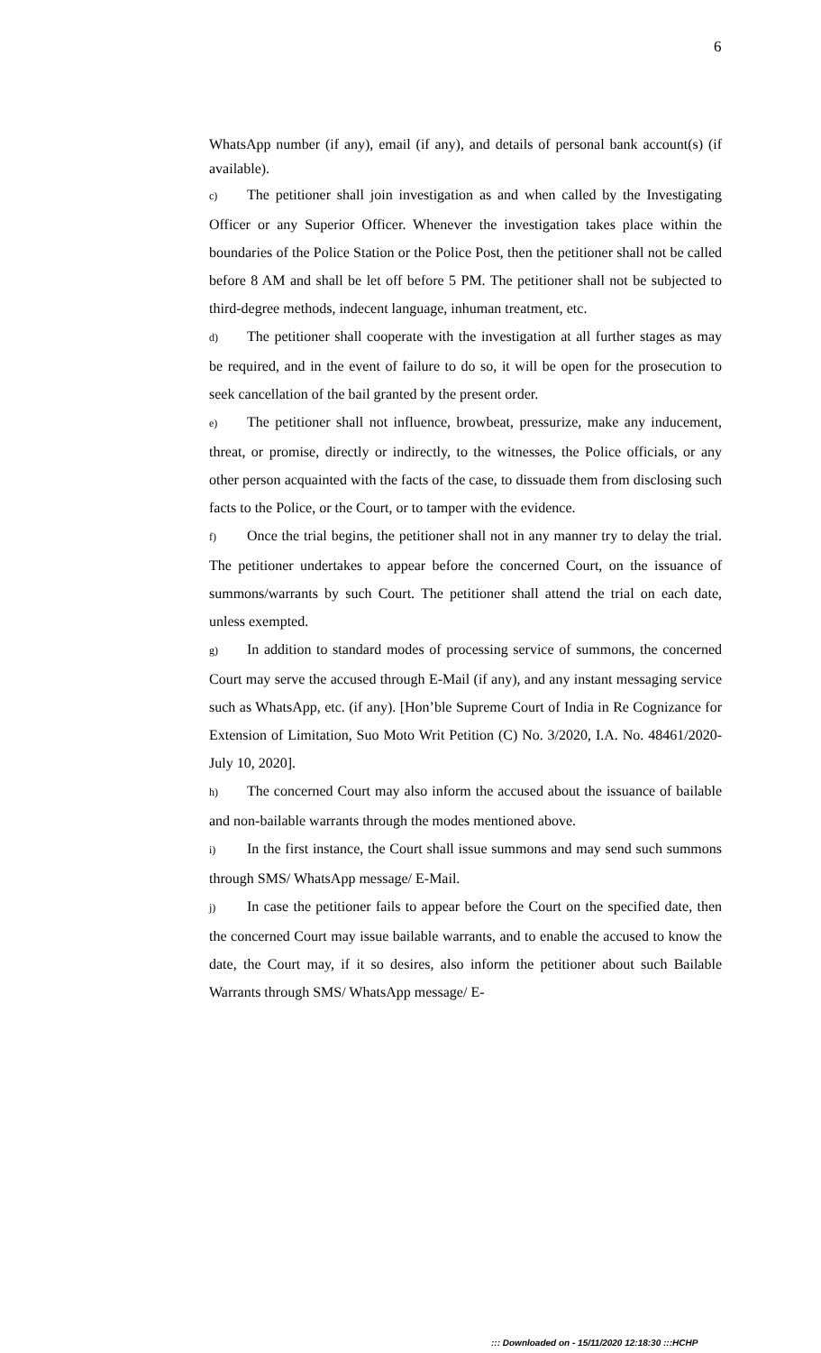6
WhatsApp number (if any), email (if any), and details of personal bank account(s) (if available).
c) The petitioner shall join investigation as and when called by the Investigating Officer or any Superior Officer. Whenever the investigation takes place within the boundaries of the Police Station or the Police Post, then the petitioner shall not be called before 8 AM and shall be let off before 5 PM. The petitioner shall not be subjected to third-degree methods, indecent language, inhuman treatment, etc.
d) The petitioner shall cooperate with the investigation at all further stages as may be required, and in the event of failure to do so, it will be open for the prosecution to seek cancellation of the bail granted by the present order.
e) The petitioner shall not influence, browbeat, pressurize, make any inducement, threat, or promise, directly or indirectly, to the witnesses, the Police officials, or any other person acquainted with the facts of the case, to dissuade them from disclosing such facts to the Police, or the Court, or to tamper with the evidence.
f) Once the trial begins, the petitioner shall not in any manner try to delay the trial. The petitioner undertakes to appear before the concerned Court, on the issuance of summons/warrants by such Court. The petitioner shall attend the trial on each date, unless exempted.
g) In addition to standard modes of processing service of summons, the concerned Court may serve the accused through E-Mail (if any), and any instant messaging service such as WhatsApp, etc. (if any). [Hon’ble Supreme Court of India in Re Cognizance for Extension of Limitation, Suo Moto Writ Petition (C) No. 3/2020, I.A. No. 48461/2020- July 10, 2020].
h) The concerned Court may also inform the accused about the issuance of bailable and non-bailable warrants through the modes mentioned above.
i) In the first instance, the Court shall issue summons and may send such summons through SMS/ WhatsApp message/ E-Mail.
j) In case the petitioner fails to appear before the Court on the specified date, then the concerned Court may issue bailable warrants, and to enable the accused to know the date, the Court may, if it so desires, also inform the petitioner about such Bailable Warrants through SMS/ WhatsApp message/ E-
::: Downloaded on - 15/11/2020 12:18:30 :::HCHP